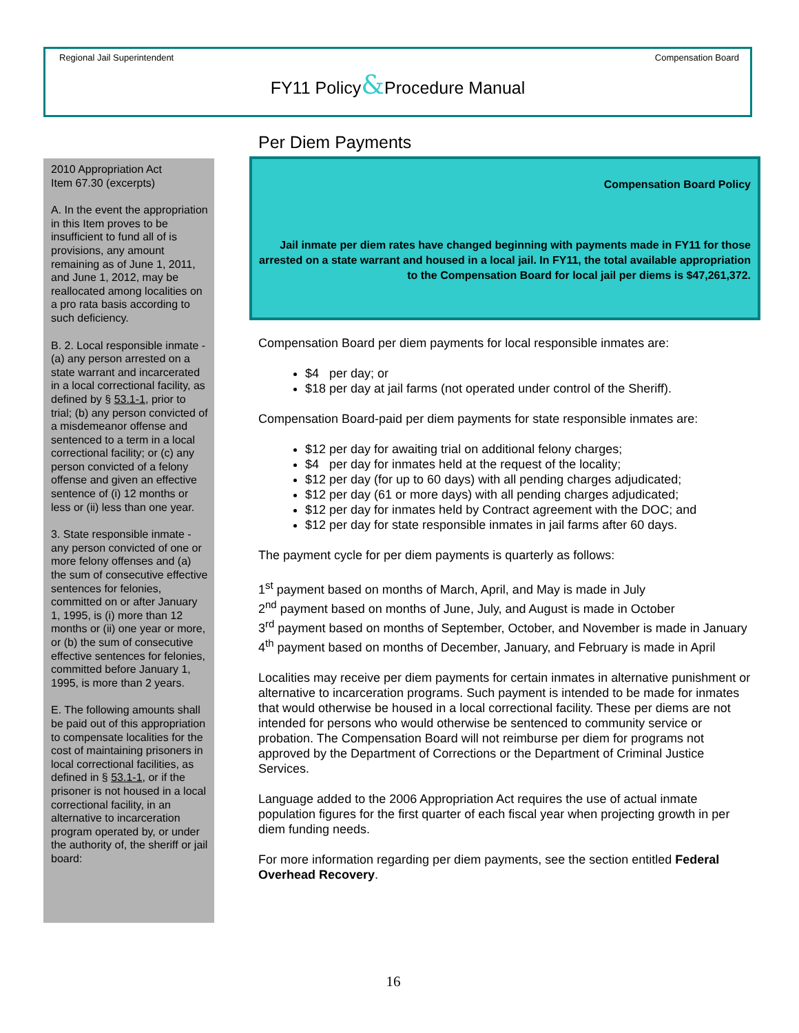Regional Jail Superintendent Compensation Board
FY11 Policy&Procedure Manual
2010 Appropriation Act
Item 67.30 (excerpts)
A. In the event the appropriation in this Item proves to be insufficient to fund all of is provisions, any amount remaining as of June 1, 2011, and June 1, 2012, may be reallocated among localities on a pro rata basis according to such deficiency.
B. 2. Local responsible inmate - (a) any person arrested on a state warrant and incarcerated in a local correctional facility, as defined by § 53.1-1, prior to trial; (b) any person convicted of a misdemeanor offense and sentenced to a term in a local correctional facility; or (c) any person convicted of a felony offense and given an effective sentence of (i) 12 months or less or (ii) less than one year.
3. State responsible inmate - any person convicted of one or more felony offenses and (a) the sum of consecutive effective sentences for felonies, committed on or after January 1, 1995, is (i) more than 12 months or (ii) one year or more, or (b) the sum of consecutive effective sentences for felonies, committed before January 1, 1995, is more than 2 years.
E. The following amounts shall be paid out of this appropriation to compensate localities for the cost of maintaining prisoners in local correctional facilities, as defined in § 53.1-1, or if the prisoner is not housed in a local correctional facility, in an alternative to incarceration program operated by, or under the authority of, the sheriff or jail board:
Per Diem Payments
Compensation Board Policy
Jail inmate per diem rates have changed beginning with payments made in FY11 for those arrested on a state warrant and housed in a local jail. In FY11, the total available appropriation to the Compensation Board for local jail per diems is $47,261,372.
Compensation Board per diem payments for local responsible inmates are:
$4 per day; or
$18 per day at jail farms (not operated under control of the Sheriff).
Compensation Board-paid per diem payments for state responsible inmates are:
$12 per day for awaiting trial on additional felony charges;
$4 per day for inmates held at the request of the locality;
$12 per day (for up to 60 days) with all pending charges adjudicated;
$12 per day (61 or more days) with all pending charges adjudicated;
$12 per day for inmates held by Contract agreement with the DOC; and
$12 per day for state responsible inmates in jail farms after 60 days.
The payment cycle for per diem payments is quarterly as follows:
1<sup>st</sup> payment based on months of March, April, and May is made in July
2<sup>nd</sup> payment based on months of June, July, and August is made in October
3<sup>rd</sup> payment based on months of September, October, and November is made in January
4<sup>th</sup> payment based on months of December, January, and February is made in April
Localities may receive per diem payments for certain inmates in alternative punishment or alternative to incarceration programs. Such payment is intended to be made for inmates that would otherwise be housed in a local correctional facility. These per diems are not intended for persons who would otherwise be sentenced to community service or probation. The Compensation Board will not reimburse per diem for programs not approved by the Department of Corrections or the Department of Criminal Justice Services.
Language added to the 2006 Appropriation Act requires the use of actual inmate population figures for the first quarter of each fiscal year when projecting growth in per diem funding needs.
For more information regarding per diem payments, see the section entitled Federal Overhead Recovery.
16